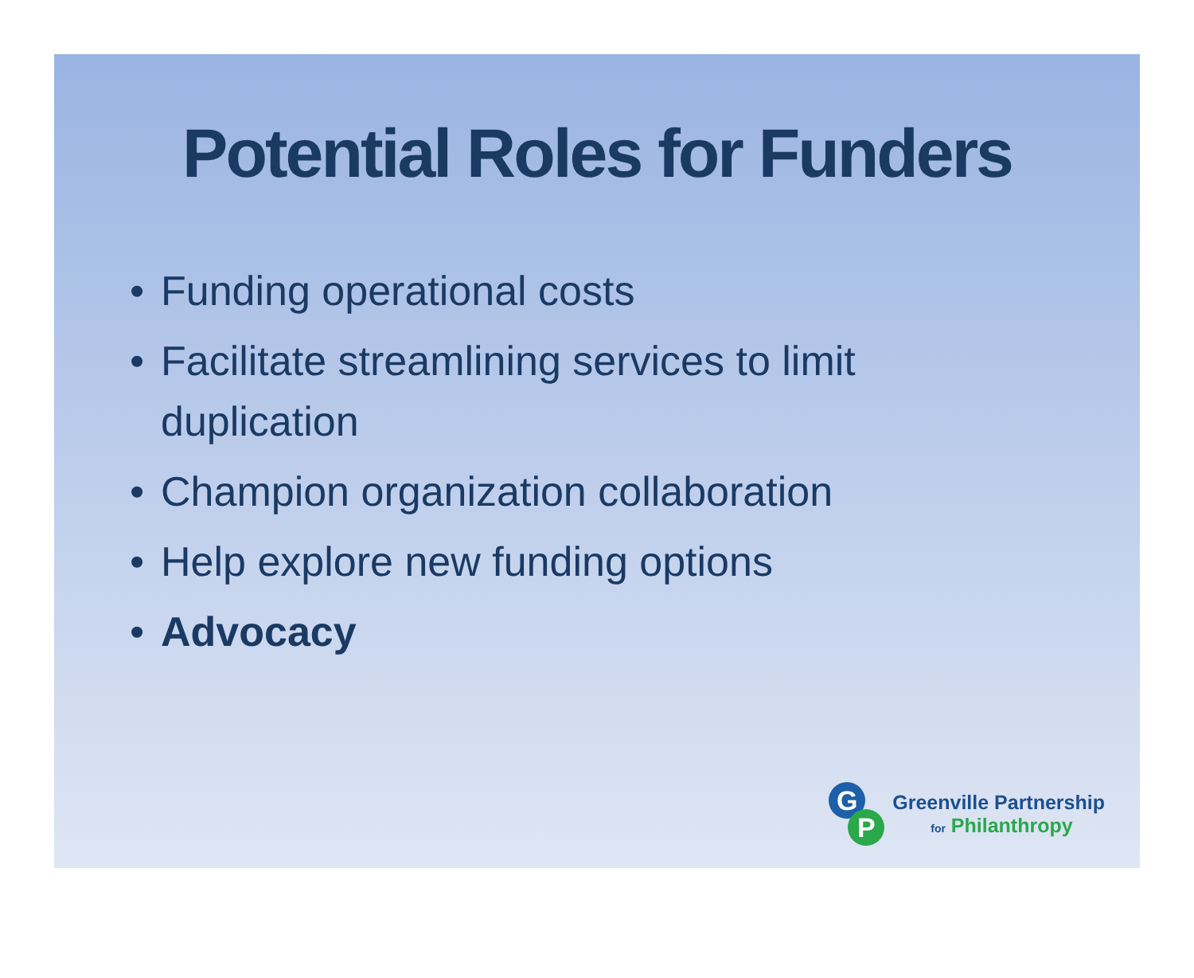Potential Roles for Funders
• Funding operational costs
• Facilitate streamlining services to limit
duplication
• Champion organization collaboration
• Help explore new funding options
• Advocacy
G
P
Greenville Partnership
for Philanthropy